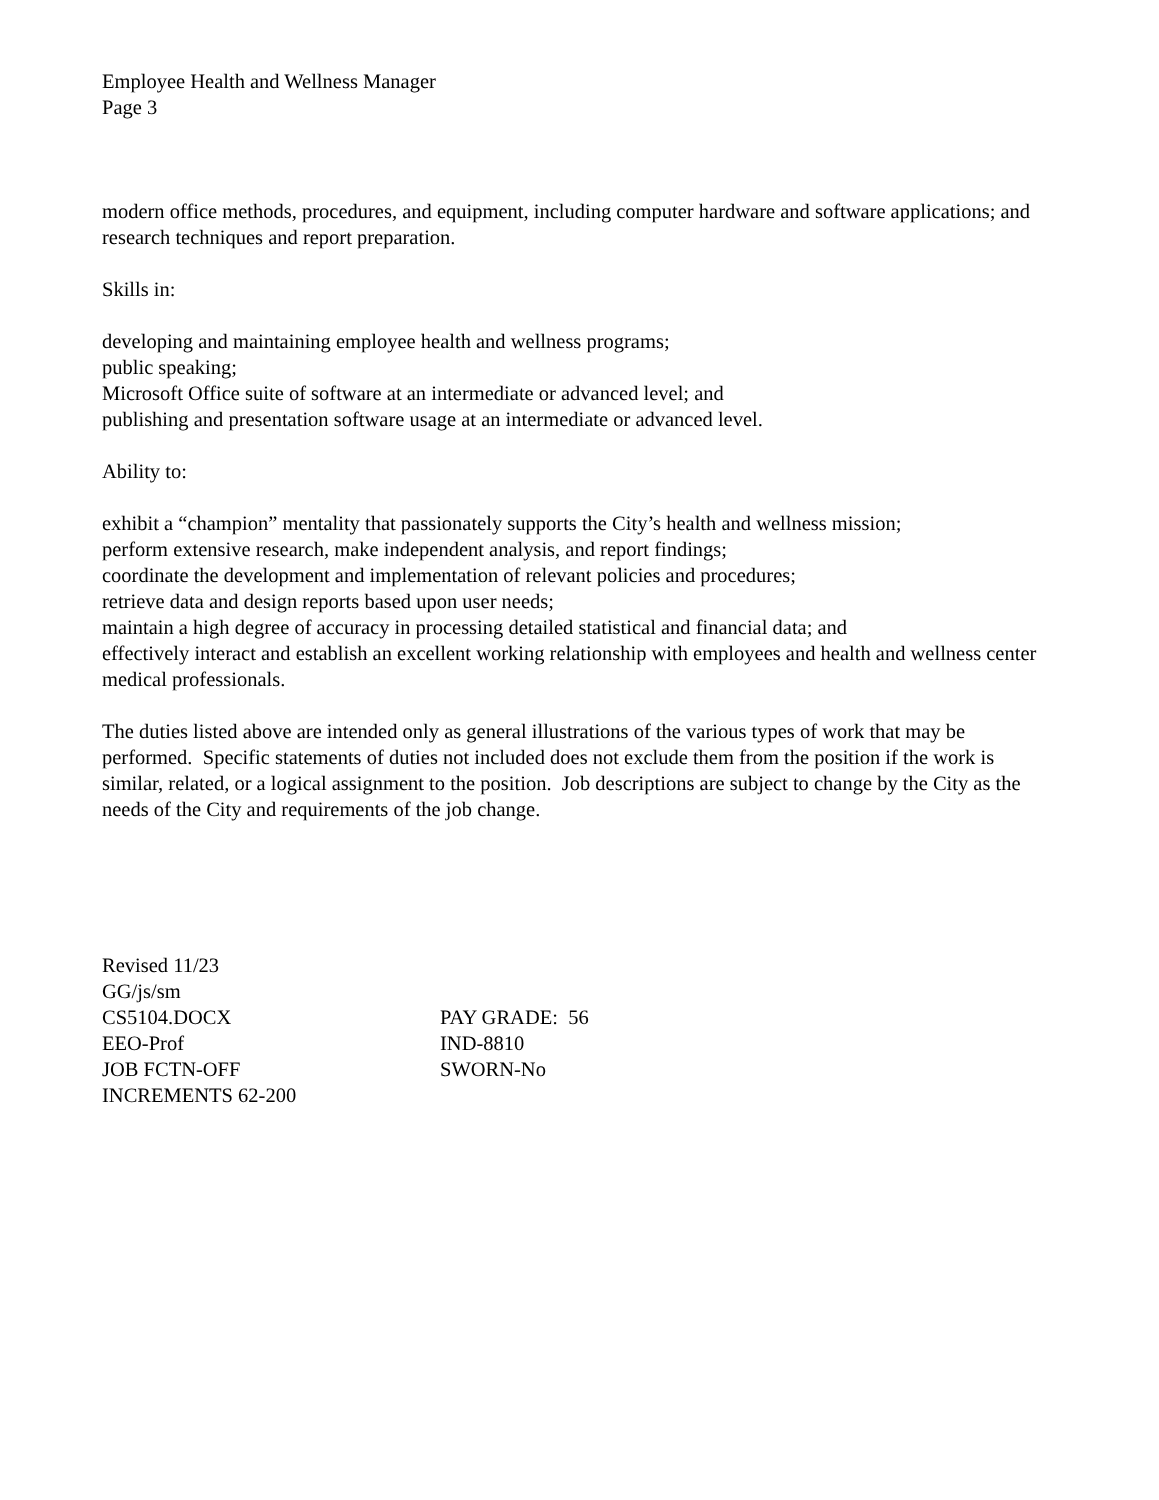Employee Health and Wellness Manager
Page 3
modern office methods, procedures, and equipment, including computer hardware and software applications; and
research techniques and report preparation.
Skills in:
developing and maintaining employee health and wellness programs;
public speaking;
Microsoft Office suite of software at an intermediate or advanced level; and
publishing and presentation software usage at an intermediate or advanced level.
Ability to:
exhibit a “champion” mentality that passionately supports the City’s health and wellness mission;
perform extensive research, make independent analysis, and report findings;
coordinate the development and implementation of relevant policies and procedures;
retrieve data and design reports based upon user needs;
maintain a high degree of accuracy in processing detailed statistical and financial data; and
effectively interact and establish an excellent working relationship with employees and health and wellness center medical professionals.
The duties listed above are intended only as general illustrations of the various types of work that may be performed. Specific statements of duties not included does not exclude them from the position if the work is similar, related, or a logical assignment to the position. Job descriptions are subject to change by the City as the needs of the City and requirements of the job change.
Revised 11/23
GG/js/sm
CS5104.DOCX PAY GRADE: 56
EEO-Prof IND-8810
JOB FCTN-OFF SWORN-No
INCREMENTS 62-200